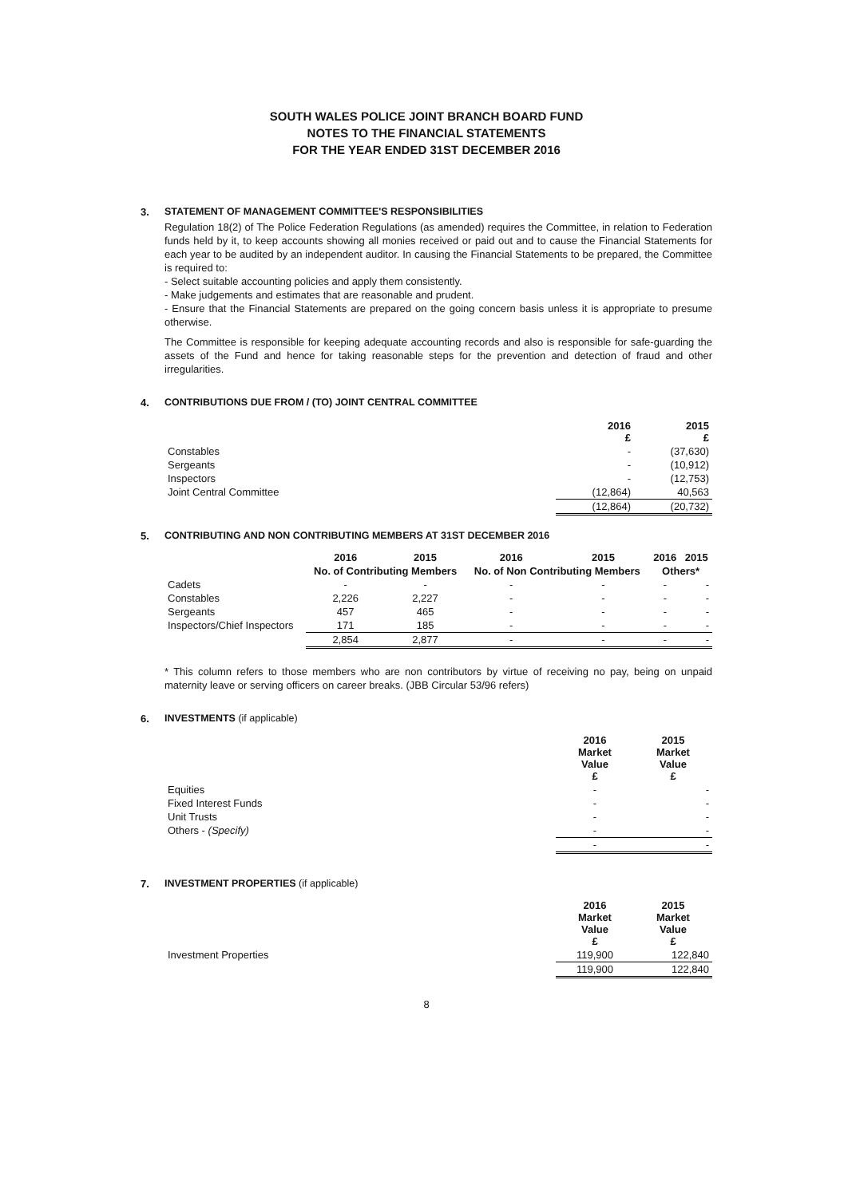SOUTH WALES POLICE JOINT BRANCH BOARD FUND
NOTES TO THE FINANCIAL STATEMENTS
FOR THE YEAR ENDED 31ST DECEMBER 2016
3. STATEMENT OF MANAGEMENT COMMITTEE'S RESPONSIBILITIES
Regulation 18(2) of The Police Federation Regulations (as amended) requires the Committee, in relation to Federation funds held by it, to keep accounts showing all monies received or paid out and to cause the Financial Statements for each year to be audited by an independent auditor. In causing the Financial Statements to be prepared, the Committee is required to:
- Select suitable accounting policies and apply them consistently.
- Make judgements and estimates that are reasonable and prudent.
- Ensure that the Financial Statements are prepared on the going concern basis unless it is appropriate to presume otherwise.
The Committee is responsible for keeping adequate accounting records and also is responsible for safe-guarding the assets of the Fund and hence for taking reasonable steps for the prevention and detection of fraud and other irregularities.
4. CONTRIBUTIONS DUE FROM / (TO) JOINT CENTRAL COMMITTEE
| | 2016 £ | 2015 £ |
| --- | --- | --- |
| Constables | - | (37,630) |
| Sergeants | - | (10,912) |
| Inspectors | - | (12,753) |
| Joint Central Committee | (12,864) | 40,563 |
| | (12,864) | (20,732) |
5. CONTRIBUTING AND NON CONTRIBUTING MEMBERS AT 31ST DECEMBER 2016
| | 2016 | 2015 | 2016 | 2015 | 2016 | 2015 |
| --- | --- | --- | --- | --- | --- | --- |
| | No. of Contributing Members | | No. of Non Contributing Members | | Others* | |
| Cadets | - | - | - | - | - | - |
| Constables | 2,226 | 2,227 | - | - | - | - |
| Sergeants | 457 | 465 | - | - | - | - |
| Inspectors/Chief Inspectors | 171 | 185 | - | - | - | - |
| | 2,854 | 2,877 | - | - | - | - |
* This column refers to those members who are non contributors by virtue of receiving no pay, being on unpaid maternity leave or serving officers on career breaks. (JBB Circular 53/96 refers)
6. INVESTMENTS (if applicable)
| | 2016 Market Value £ | 2015 Market Value £ |
| --- | --- | --- |
| Equities | - | - |
| Fixed Interest Funds | - | - |
| Unit Trusts | - | - |
| Others - (Specify) | - | - |
| | - | - |
7. INVESTMENT PROPERTIES (if applicable)
| | 2016 Market Value £ | 2015 Market Value £ |
| --- | --- | --- |
| Investment Properties | 119,900 | 122,840 |
| | 119,900 | 122,840 |
8